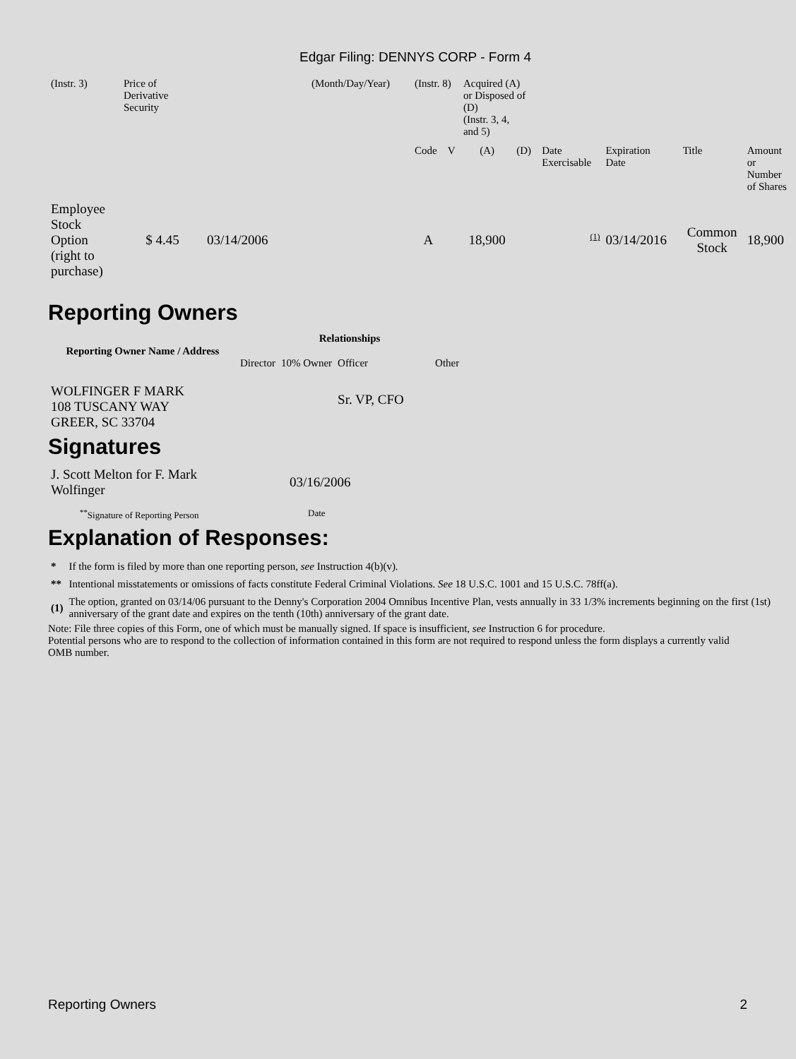Edgar Filing: DENNYS CORP - Form 4
| (Instr. 3) | Price of Derivative Security | | (Month/Day/Year) | (Instr. 8) | | Acquired (A) or Disposed of (D) (Instr. 3, 4, and 5) | | | | | |
| | | | | Code | V | (A) | (D) | Date Exercisable | Expiration Date | Title | Amount or Number of Shares |
| Employee Stock Option (right to purchase) | $ 4.45 | 03/14/2006 | | A | | 18,900 | | <sup>(1)</sup> | 03/14/2016 | Common Stock | 18,900 |
Reporting Owners
| Reporting Owner Name / Address | Relationships | | | |
| --- | --- | --- | --- | --- |
| | Director | 10% Owner | Officer | Other |
| WOLFINGER F MARK 108 TUSCANY WAY GREER, SC 33704 | | | Sr. VP, CFO | |
Signatures
| J. Scott Melton for F. Mark Wolfinger | 03/16/2006 |
| <sup>**</sup> Signature of Reporting Person | Date |
Explanation of Responses:
| * | If the form is filed by more than one reporting person, see Instruction 4(b)(v). |
| ** | Intentional misstatements or omissions of facts constitute Federal Criminal Violations. See 18 U.S.C. 1001 and 15 U.S.C. 78ff(a). |
| (1) | The option, granted on 03/14/06 pursuant to the Denny's Corporation 2004 Omnibus Incentive Plan, vests annually in 33 1/3% increments beginning on the first (1st) anniversary of the grant date and expires on the tenth (10th) anniversary of the grant date. |
Note: File three copies of this Form, one of which must be manually signed. If space is insufficient, see Instruction 6 for procedure.
Potential persons who are to respond to the collection of information contained in this form are not required to respond unless the form displays a currently valid OMB number.
Reporting Owners 2